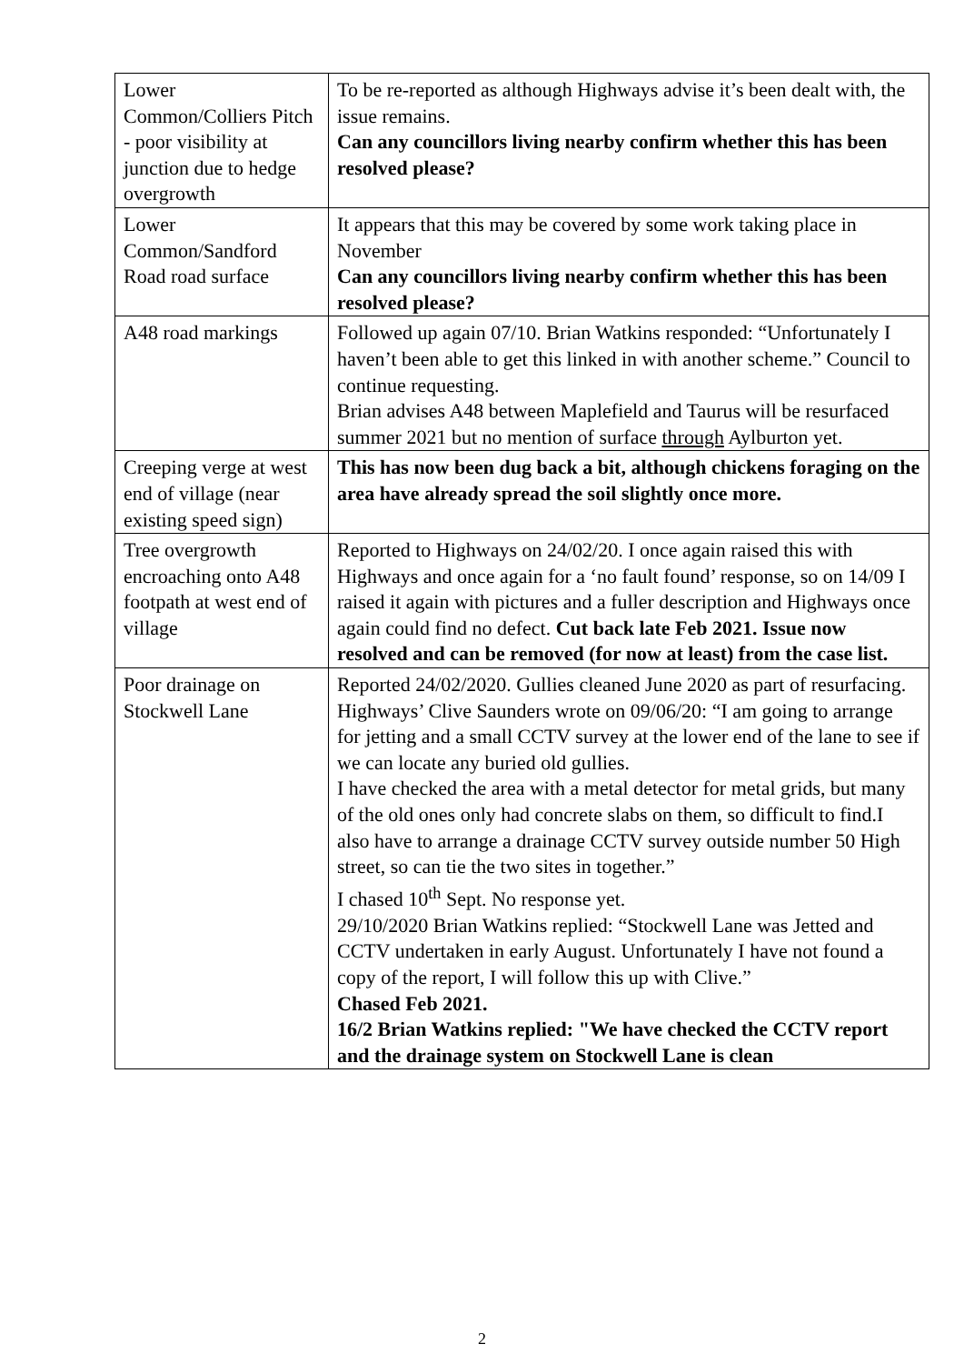| Lower Common/Colliers Pitch - poor visibility at junction due to hedge overgrowth | To be re-reported as although Highways advise it’s been dealt with, the issue remains. Can any councillors living nearby confirm whether this has been resolved please? |
| Lower Common/Sandford Road road surface | It appears that this may be covered by some work taking place in November Can any councillors living nearby confirm whether this has been resolved please? |
| A48 road markings | Followed up again 07/10. Brian Watkins responded: “Unfortunately I haven’t been able to get this linked in with another scheme.” Council to continue requesting. Brian advises A48 between Maplefield and Taurus will be resurfaced summer 2021 but no mention of surface through Aylburton yet. |
| Creeping verge at west end of village (near existing speed sign) | This has now been dug back a bit, although chickens foraging on the area have already spread the soil slightly once more. |
| Tree overgrowth encroaching onto A48 footpath at west end of village | Reported to Highways on 24/02/20. I once again raised this with Highways and once again for a ‘no fault found’ response, so on 14/09 I raised it again with pictures and a fuller description and Highways once again could find no defect. Cut back late Feb 2021. Issue now resolved and can be removed (for now at least) from the case list. |
| Poor drainage on Stockwell Lane | Reported 24/02/2020. Gullies cleaned June 2020 as part of resurfacing. Highways’ Clive Saunders wrote on 09/06/20: “I am going to arrange for jetting and a small CCTV survey at the lower end of the lane to see if we can locate any buried old gullies. I have checked the area with a metal detector for metal grids, but many of the old ones only had concrete slabs on them, so difficult to find.I also have to arrange a drainage CCTV survey outside number 50 High street, so can tie the two sites in together.” I chased 10<sup>th</sup> Sept. No response yet. 29/10/2020 Brian Watkins replied: “Stockwell Lane was Jetted and CCTV undertaken in early August. Unfortunately I have not found a copy of the report, I will follow this up with Clive.” Chased Feb 2021. 16/2 Brian Watkins replied: "We have checked the CCTV report and the drainage system on Stockwell Lane is clean |
2